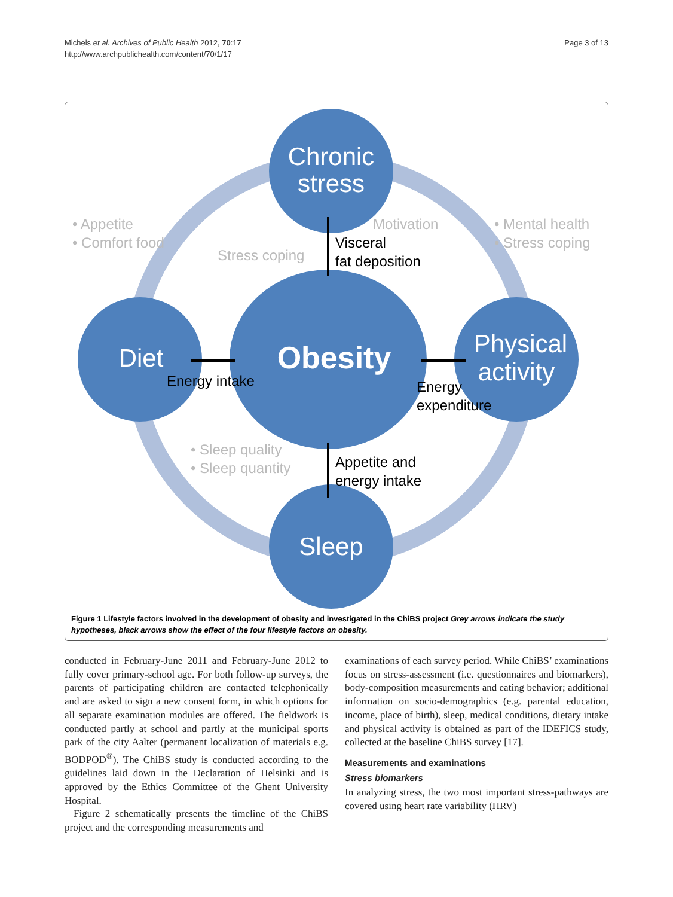Michels et al. Archives of Public Health 2012, 70:17
http://www.archpublichealth.com/content/70/1/17
Page 3 of 13
Chronic
stress
Diet
Physical
activity
Sleep
Obesity
• Appetite
• Comfort food
Stress coping
Motivation
• Mental health
• Stress coping
• Sleep quality
• Sleep quantity
Visceral
fat deposition
Energy intake
Energy
expenditure
Appetite and
energy intake
Figure 1 Lifestyle factors involved in the development of obesity and investigated in the ChiBS project Grey arrows indicate the study hypotheses, black arrows show the effect of the four lifestyle factors on obesity.
conducted in February-June 2011 and February-June 2012 to fully cover primary-school age. For both follow-up surveys, the parents of participating children are contacted telephonically and are asked to sign a new consent form, in which options for all separate examination modules are offered. The fieldwork is conducted partly at school and partly at the municipal sports park of the city Aalter (permanent localization of materials e.g. BODPOD<sup>®</sup>). The ChiBS study is conducted according to the guidelines laid down in the Declaration of Helsinki and is approved by the Ethics Committee of the Ghent University Hospital.
Figure 2 schematically presents the timeline of the ChiBS project and the corresponding measurements and
examinations of each survey period. While ChiBS’ examinations focus on stress-assessment (i.e. questionnaires and biomarkers), body-composition measurements and eating behavior; additional information on socio-demographics (e.g. parental education, income, place of birth), sleep, medical conditions, dietary intake and physical activity is obtained as part of the IDEFICS study, collected at the baseline ChiBS survey [17].
Measurements and examinations
Stress biomarkers
In analyzing stress, the two most important stress-pathways are covered using heart rate variability (HRV)